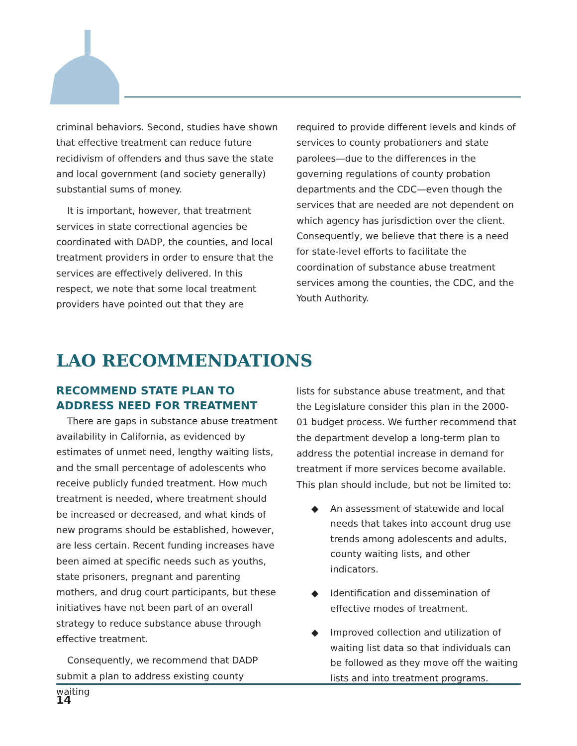criminal behaviors. Second, studies have shown that effective treatment can reduce future recidivism of offenders and thus save the state and local government (and society generally) substantial sums of money.
It is important, however, that treatment services in state correctional agencies be coordinated with DADP, the counties, and local treatment providers in order to ensure that the services are effectively delivered. In this respect, we note that some local treatment providers have pointed out that they are
required to provide different levels and kinds of services to county probationers and state parolees—due to the differences in the governing regulations of county probation departments and the CDC—even though the services that are needed are not dependent on which agency has jurisdiction over the client. Consequently, we believe that there is a need for state-level efforts to facilitate the coordination of substance abuse treatment services among the counties, the CDC, and the Youth Authority.
LAO RECOMMENDATIONS
RECOMMEND STATE PLAN TO ADDRESS NEED FOR TREATMENT
There are gaps in substance abuse treatment availability in California, as evidenced by estimates of unmet need, lengthy waiting lists, and the small percentage of adolescents who receive publicly funded treatment. How much treatment is needed, where treatment should be increased or decreased, and what kinds of new programs should be established, however, are less certain. Recent funding increases have been aimed at specific needs such as youths, state prisoners, pregnant and parenting mothers, and drug court participants, but these initiatives have not been part of an overall strategy to reduce substance abuse through effective treatment.
Consequently, we recommend that DADP submit a plan to address existing county waiting
lists for substance abuse treatment, and that the Legislature consider this plan in the 2000-01 budget process. We further recommend that the department develop a long-term plan to address the potential increase in demand for treatment if more services become available. This plan should include, but not be limited to:
◆ An assessment of statewide and local needs that takes into account drug use trends among adolescents and adults, county waiting lists, and other indicators.
◆ Identification and dissemination of effective modes of treatment.
◆ Improved collection and utilization of waiting list data so that individuals can be followed as they move off the waiting lists and into treatment programs.
14